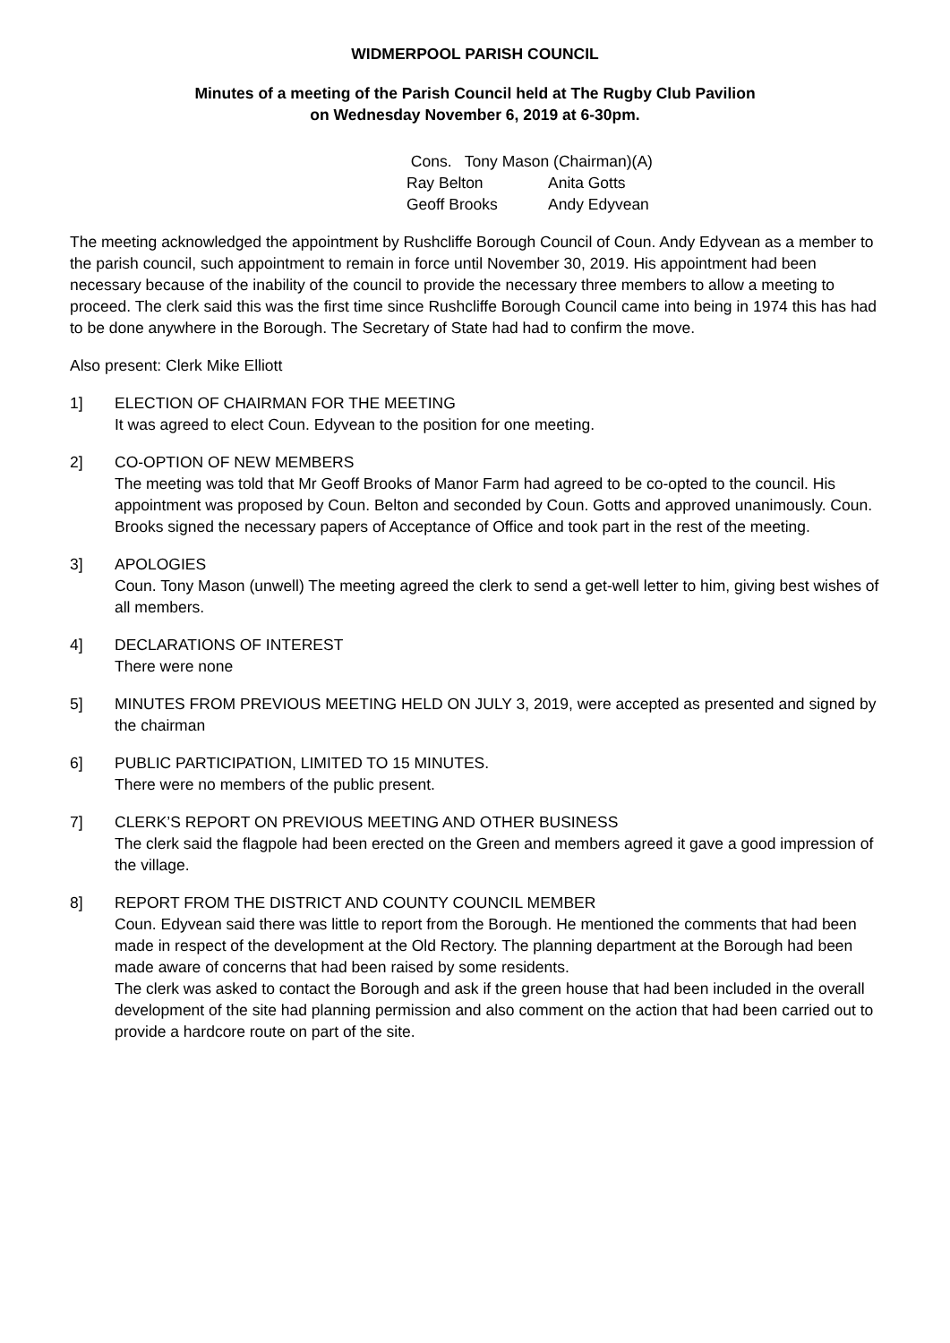WIDMERPOOL PARISH COUNCIL
Minutes of a meeting of the Parish Council held at The Rugby Club Pavilion
on Wednesday November 6, 2019 at 6-30pm.
Cons. Tony Mason (Chairman)(A)
Ray Belton Anita Gotts
Geoff Brooks Andy Edyvean
The meeting acknowledged the appointment by Rushcliffe Borough Council of Coun. Andy Edyvean as a member to the parish council, such appointment to remain in force until November 30, 2019. His appointment had been necessary because of the inability of the council to provide the necessary three members to allow a meeting to proceed. The clerk said this was the first time since Rushcliffe Borough Council came into being in 1974 this has had to be done anywhere in the Borough. The Secretary of State had had to confirm the move.
Also present: Clerk Mike Elliott
1] ELECTION OF CHAIRMAN FOR THE MEETING
It was agreed to elect Coun. Edyvean to the position for one meeting.
2] CO-OPTION OF NEW MEMBERS
The meeting was told that Mr Geoff Brooks of Manor Farm had agreed to be co-opted to the council. His appointment was proposed by Coun. Belton and seconded by Coun. Gotts and approved unanimously. Coun. Brooks signed the necessary papers of Acceptance of Office and took part in the rest of the meeting.
3] APOLOGIES
Coun. Tony Mason (unwell) The meeting agreed the clerk to send a get-well letter to him, giving best wishes of all members.
4] DECLARATIONS OF INTEREST
There were none
5] MINUTES FROM PREVIOUS MEETING HELD ON JULY 3, 2019, were accepted as presented and signed by the chairman
6] PUBLIC PARTICIPATION, LIMITED TO 15 MINUTES.
There were no members of the public present.
7] CLERK’S REPORT ON PREVIOUS MEETING AND OTHER BUSINESS
The clerk said the flagpole had been erected on the Green and members agreed it gave a good impression of the village.
8] REPORT FROM THE DISTRICT AND COUNTY COUNCIL MEMBER
Coun. Edyvean said there was little to report from the Borough. He mentioned the comments that had been made in respect of the development at the Old Rectory. The planning department at the Borough had been made aware of concerns that had been raised by some residents.
The clerk was asked to contact the Borough and ask if the green house that had been included in the overall development of the site had planning permission and also comment on the action that had been carried out to provide a hardcore route on part of the site.